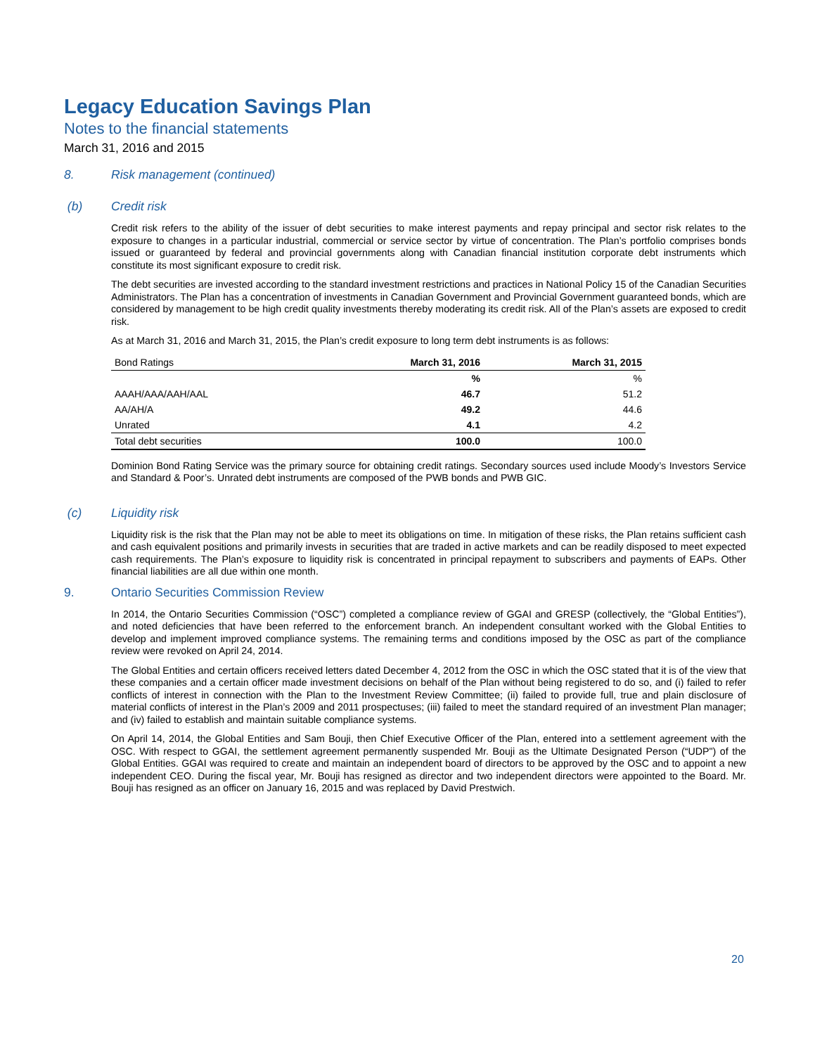Legacy Education Savings Plan
Notes to the financial statements
March 31, 2016 and 2015
8. Risk management (continued)
(b) Credit risk
Credit risk refers to the ability of the issuer of debt securities to make interest payments and repay principal and sector risk relates to the exposure to changes in a particular industrial, commercial or service sector by virtue of concentration. The Plan’s portfolio comprises bonds issued or guaranteed by federal and provincial governments along with Canadian financial institution corporate debt instruments which constitute its most significant exposure to credit risk.
The debt securities are invested according to the standard investment restrictions and practices in National Policy 15 of the Canadian Securities Administrators. The Plan has a concentration of investments in Canadian Government and Provincial Government guaranteed bonds, which are considered by management to be high credit quality investments thereby moderating its credit risk. All of the Plan’s assets are exposed to credit risk.
As at March 31, 2016 and March 31, 2015, the Plan’s credit exposure to long term debt instruments is as follows:
| Bond Ratings | March 31, 2016 | March 31, 2015 |
| | % | % |
| AAAH/AAA/AAH/AAL | 46.7 | 51.2 |
| AA/AH/A | 49.2 | 44.6 |
| Unrated | 4.1 | 4.2 |
| Total debt securities | 100.0 | 100.0 |
Dominion Bond Rating Service was the primary source for obtaining credit ratings. Secondary sources used include Moody’s Investors Service and Standard & Poor’s. Unrated debt instruments are composed of the PWB bonds and PWB GIC.
(c) Liquidity risk
Liquidity risk is the risk that the Plan may not be able to meet its obligations on time. In mitigation of these risks, the Plan retains sufficient cash and cash equivalent positions and primarily invests in securities that are traded in active markets and can be readily disposed to meet expected cash requirements. The Plan’s exposure to liquidity risk is concentrated in principal repayment to subscribers and payments of EAPs. Other financial liabilities are all due within one month.
9. Ontario Securities Commission Review
In 2014, the Ontario Securities Commission (“OSC”) completed a compliance review of GGAI and GRESP (collectively, the “Global Entities”), and noted deficiencies that have been referred to the enforcement branch. An independent consultant worked with the Global Entities to develop and implement improved compliance systems. The remaining terms and conditions imposed by the OSC as part of the compliance review were revoked on April 24, 2014.
The Global Entities and certain officers received letters dated December 4, 2012 from the OSC in which the OSC stated that it is of the view that these companies and a certain officer made investment decisions on behalf of the Plan without being registered to do so, and (i) failed to refer conflicts of interest in connection with the Plan to the Investment Review Committee; (ii) failed to provide full, true and plain disclosure of material conflicts of interest in the Plan’s 2009 and 2011 prospectuses; (iii) failed to meet the standard required of an investment Plan manager; and (iv) failed to establish and maintain suitable compliance systems.
On April 14, 2014, the Global Entities and Sam Bouji, then Chief Executive Officer of the Plan, entered into a settlement agreement with the OSC. With respect to GGAI, the settlement agreement permanently suspended Mr. Bouji as the Ultimate Designated Person (“UDP") of the Global Entities. GGAI was required to create and maintain an independent board of directors to be approved by the OSC and to appoint a new independent CEO. During the fiscal year, Mr. Bouji has resigned as director and two independent directors were appointed to the Board. Mr. Bouji has resigned as an officer on January 16, 2015 and was replaced by David Prestwich.
20